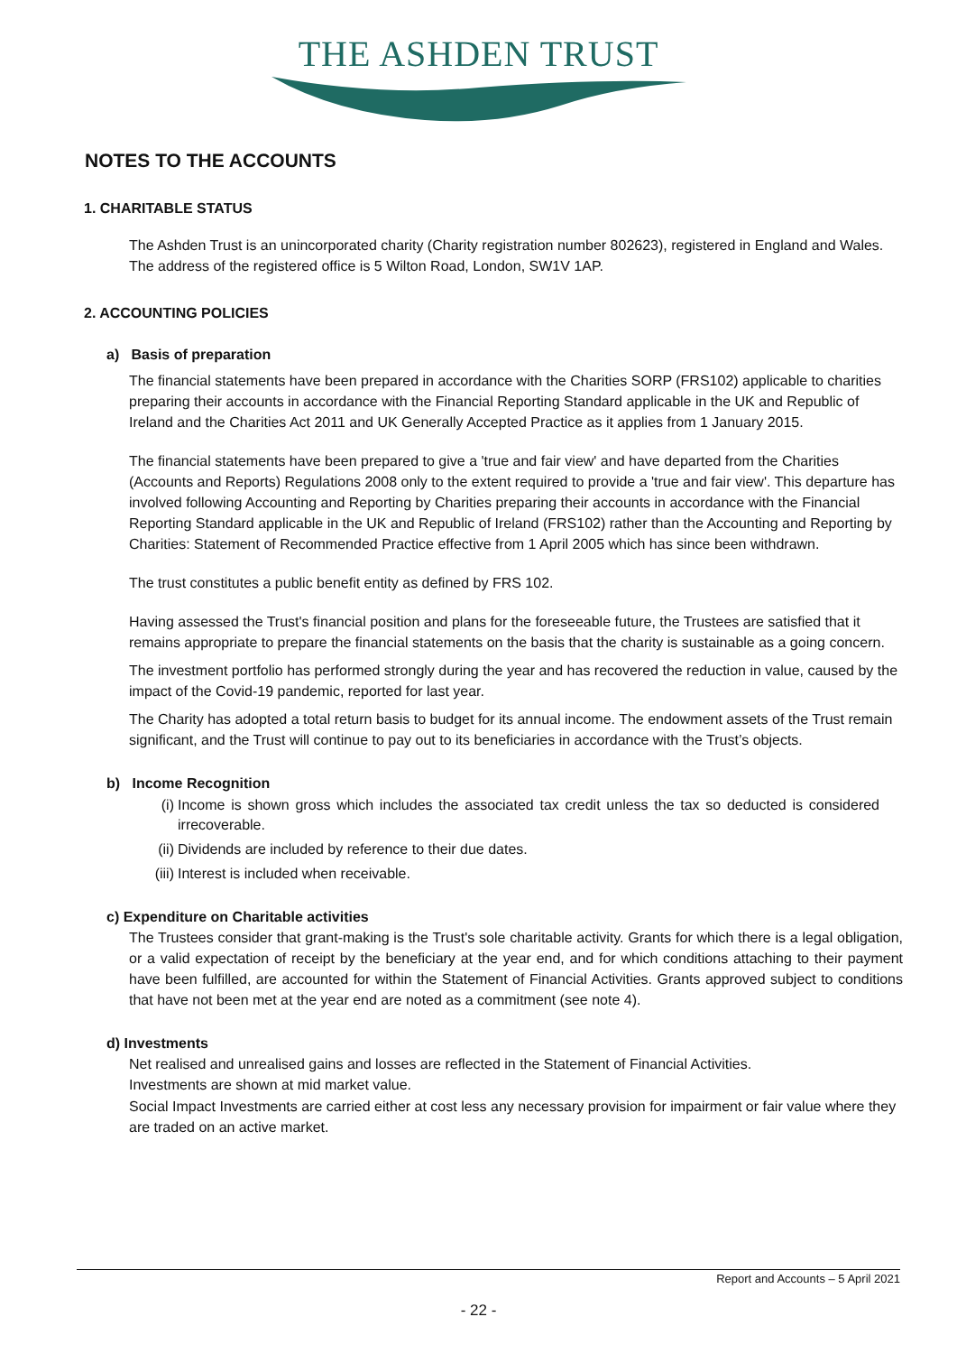THE ASHDEN TRUST
NOTES TO THE ACCOUNTS
1. CHARITABLE STATUS
The Ashden Trust is an unincorporated charity (Charity registration number 802623), registered in England and Wales. The address of the registered office is 5 Wilton Road, London, SW1V 1AP.
2. ACCOUNTING POLICIES
a) Basis of preparation
The financial statements have been prepared in accordance with the Charities SORP (FRS102) applicable to charities preparing their accounts in accordance with the Financial Reporting Standard applicable in the UK and Republic of Ireland and the Charities Act 2011 and UK Generally Accepted Practice as it applies from 1 January 2015.
The financial statements have been prepared to give a 'true and fair view' and have departed from the Charities (Accounts and Reports) Regulations 2008 only to the extent required to provide a 'true and fair view'. This departure has involved following Accounting and Reporting by Charities preparing their accounts in accordance with the Financial Reporting Standard applicable in the UK and Republic of Ireland (FRS102) rather than the Accounting and Reporting by Charities: Statement of Recommended Practice effective from 1 April 2005 which has since been withdrawn.
The trust constitutes a public benefit entity as defined by FRS 102.
Having assessed the Trust's financial position and plans for the foreseeable future, the Trustees are satisfied that it remains appropriate to prepare the financial statements on the basis that the charity is sustainable as a going concern.
The investment portfolio has performed strongly during the year and has recovered the reduction in value, caused by the impact of the Covid-19 pandemic, reported for last year.
The Charity has adopted a total return basis to budget for its annual income. The endowment assets of the Trust remain significant, and the Trust will continue to pay out to its beneficiaries in accordance with the Trust’s objects.
b) Income Recognition
(i) Income is shown gross which includes the associated tax credit unless the tax so deducted is considered irrecoverable.
(ii) Dividends are included by reference to their due dates.
(iii) Interest is included when receivable.
c) Expenditure on Charitable activities
The Trustees consider that grant-making is the Trust's sole charitable activity. Grants for which there is a legal obligation, or a valid expectation of receipt by the beneficiary at the year end, and for which conditions attaching to their payment have been fulfilled, are accounted for within the Statement of Financial Activities. Grants approved subject to conditions that have not been met at the year end are noted as a commitment (see note 4).
d) Investments
Net realised and unrealised gains and losses are reflected in the Statement of Financial Activities.
Investments are shown at mid market value.
Social Impact Investments are carried either at cost less any necessary provision for impairment or fair value where they are traded on an active market.
Report and Accounts – 5 April 2021
- 22 -